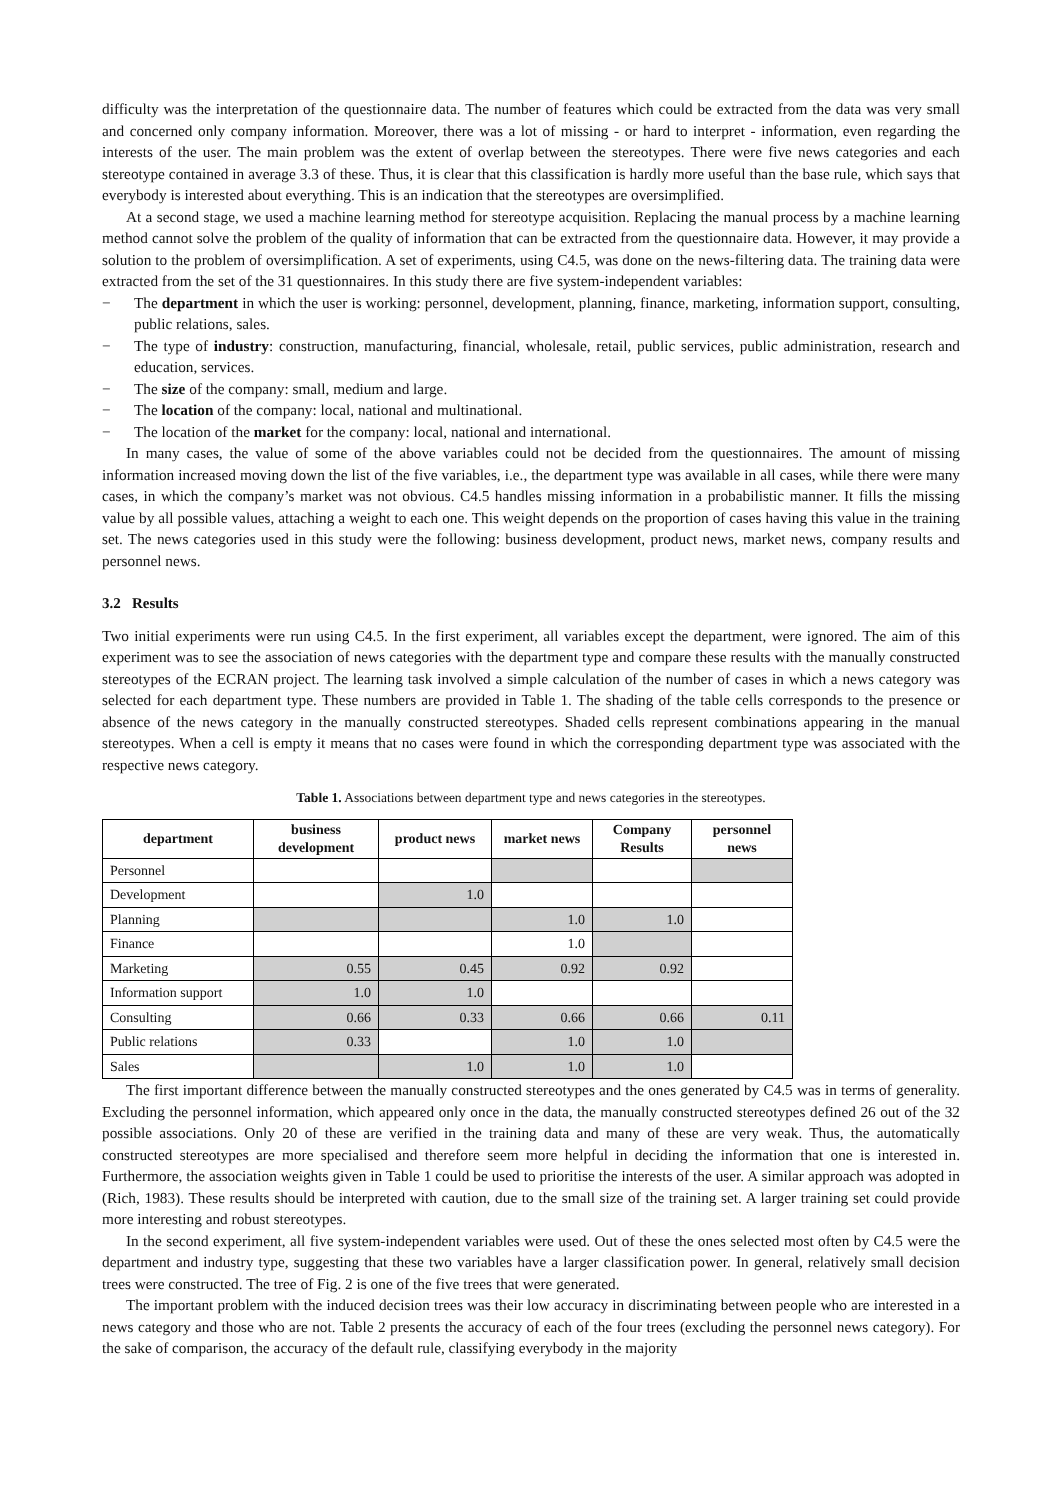difficulty was the interpretation of the questionnaire data. The number of features which could be extracted from the data was very small and concerned only company information. Moreover, there was a lot of missing - or hard to interpret - information, even regarding the interests of the user. The main problem was the extent of overlap between the stereotypes. There were five news categories and each stereotype contained in average 3.3 of these. Thus, it is clear that this classification is hardly more useful than the base rule, which says that everybody is interested about everything. This is an indication that the stereotypes are oversimplified.
At a second stage, we used a machine learning method for stereotype acquisition. Replacing the manual process by a machine learning method cannot solve the problem of the quality of information that can be extracted from the questionnaire data. However, it may provide a solution to the problem of oversimplification. A set of experiments, using C4.5, was done on the news-filtering data. The training data were extracted from the set of the 31 questionnaires. In this study there are five system-independent variables:
− The department in which the user is working: personnel, development, planning, finance, marketing, information support, consulting, public relations, sales.
− The type of industry: construction, manufacturing, financial, wholesale, retail, public services, public administration, research and education, services.
− The size of the company: small, medium and large.
− The location of the company: local, national and multinational.
− The location of the market for the company: local, national and international.
In many cases, the value of some of the above variables could not be decided from the questionnaires. The amount of missing information increased moving down the list of the five variables, i.e., the department type was available in all cases, while there were many cases, in which the company’s market was not obvious. C4.5 handles missing information in a probabilistic manner. It fills the missing value by all possible values, attaching a weight to each one. This weight depends on the proportion of cases having this value in the training set. The news categories used in this study were the following: business development, product news, market news, company results and personnel news.
3.2 Results
Two initial experiments were run using C4.5. In the first experiment, all variables except the department, were ignored. The aim of this experiment was to see the association of news categories with the department type and compare these results with the manually constructed stereotypes of the ECRAN project. The learning task involved a simple calculation of the number of cases in which a news category was selected for each department type. These numbers are provided in Table 1. The shading of the table cells corresponds to the presence or absence of the news category in the manually constructed stereotypes. Shaded cells represent combinations appearing in the manual stereotypes. When a cell is empty it means that no cases were found in which the corresponding department type was associated with the respective news category.
Table 1. Associations between department type and news categories in the stereotypes.
| department | business development | product news | market news | Company Results | personnel news |
| --- | --- | --- | --- | --- | --- |
| Personnel | | | | | |
| Development | | 1.0 | | | |
| Planning | | | 1.0 | 1.0 | |
| Finance | | | 1.0 | | |
| Marketing | 0.55 | 0.45 | 0.92 | 0.92 | |
| Information support | 1.0 | 1.0 | | | |
| Consulting | 0.66 | 0.33 | 0.66 | 0.66 | 0.11 |
| Public relations | 0.33 | | 1.0 | 1.0 | |
| Sales | | 1.0 | 1.0 | 1.0 | |
The first important difference between the manually constructed stereotypes and the ones generated by C4.5 was in terms of generality. Excluding the personnel information, which appeared only once in the data, the manually constructed stereotypes defined 26 out of the 32 possible associations. Only 20 of these are verified in the training data and many of these are very weak. Thus, the automatically constructed stereotypes are more specialised and therefore seem more helpful in deciding the information that one is interested in. Furthermore, the association weights given in Table 1 could be used to prioritise the interests of the user. A similar approach was adopted in (Rich, 1983). These results should be interpreted with caution, due to the small size of the training set. A larger training set could provide more interesting and robust stereotypes.
In the second experiment, all five system-independent variables were used. Out of these the ones selected most often by C4.5 were the department and industry type, suggesting that these two variables have a larger classification power. In general, relatively small decision trees were constructed. The tree of Fig. 2 is one of the five trees that were generated.
The important problem with the induced decision trees was their low accuracy in discriminating between people who are interested in a news category and those who are not. Table 2 presents the accuracy of each of the four trees (excluding the personnel news category). For the sake of comparison, the accuracy of the default rule, classifying everybody in the majority